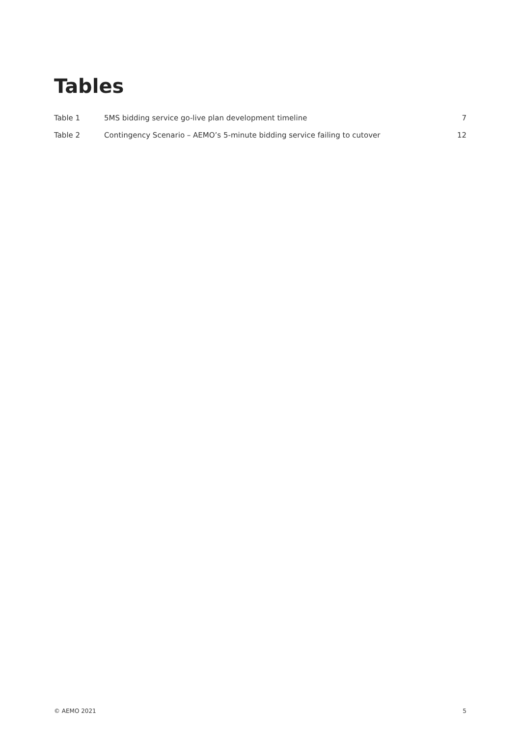Tables
| Table 1 | 5MS bidding service go-live plan development timeline | 7 |
| Table 2 | Contingency Scenario – AEMO’s 5-minute bidding service failing to cutover | 12 |
© AEMO 2021 5